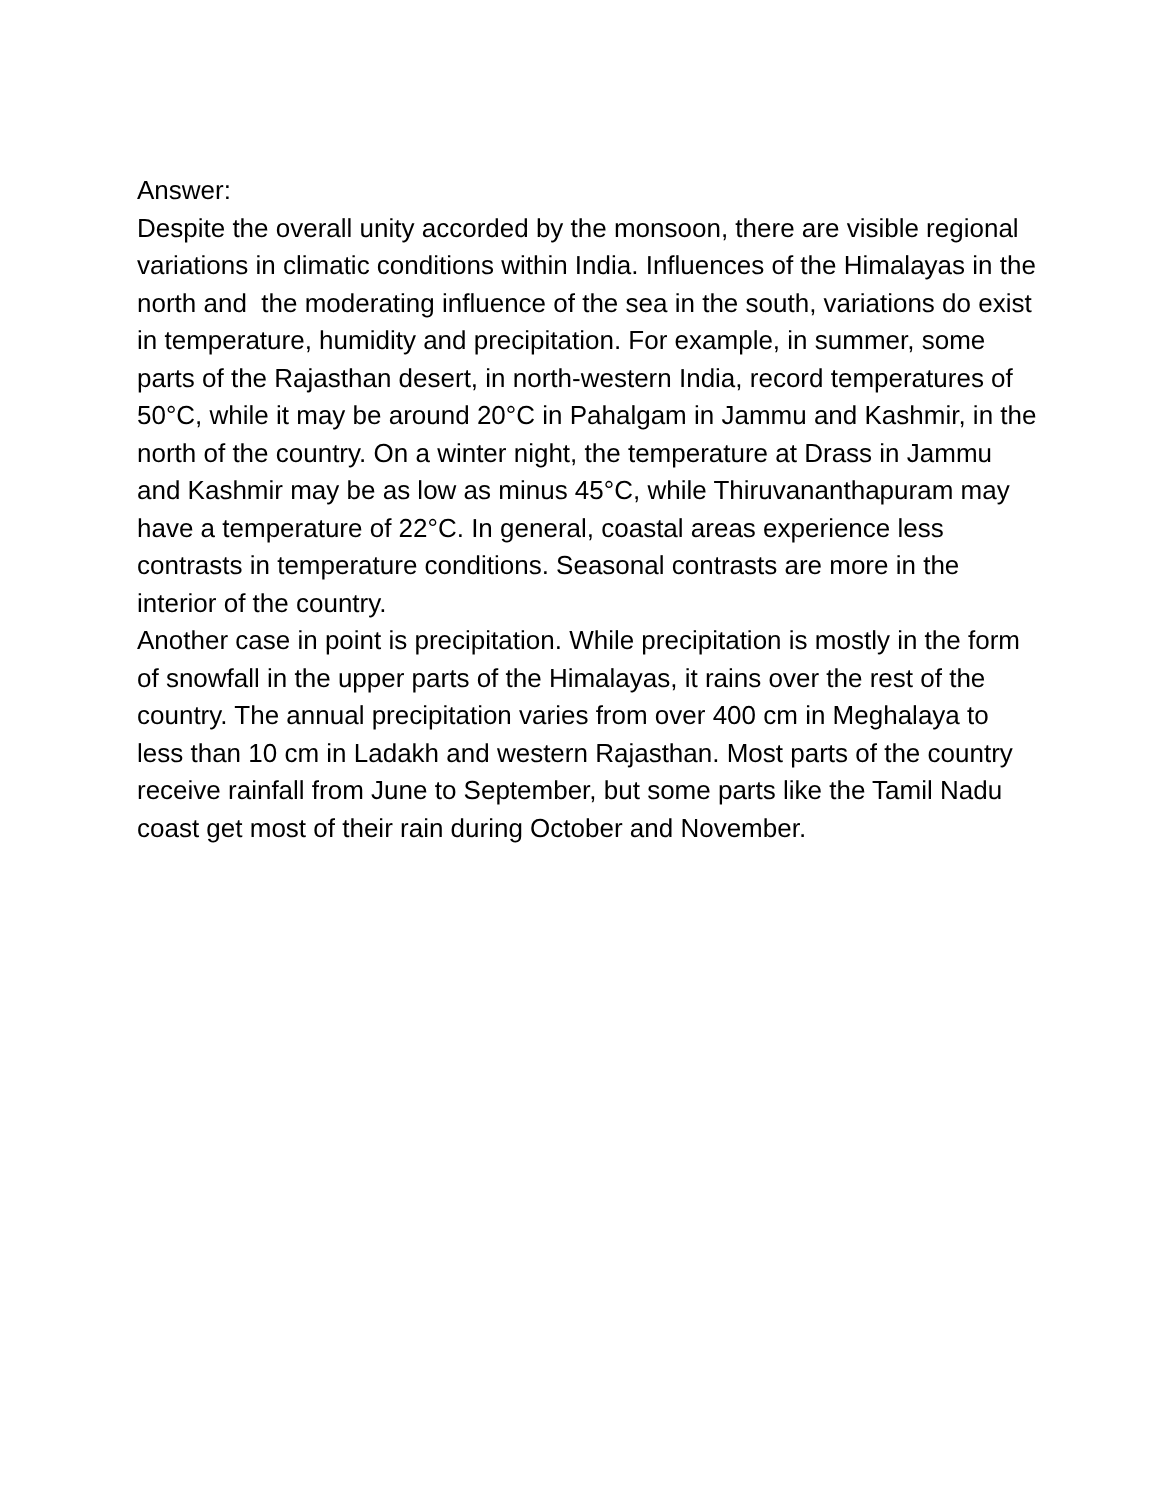Answer:
Despite the overall unity accorded by the monsoon, there are visible regional variations in climatic conditions within India. Influences of the Himalayas in the north and the moderating influence of the sea in the south, variations do exist in temperature, humidity and precipitation. For example, in summer, some parts of the Rajasthan desert, in north-western India, record temperatures of 50°C, while it may be around 20°C in Pahalgam in Jammu and Kashmir, in the north of the country. On a winter night, the temperature at Drass in Jammu and Kashmir may be as low as minus 45°C, while Thiruvananthapuram may have a temperature of 22°C. In general, coastal areas experience less contrasts in temperature conditions. Seasonal contrasts are more in the interior of the country.
Another case in point is precipitation. While precipitation is mostly in the form of snowfall in the upper parts of the Himalayas, it rains over the rest of the country. The annual precipitation varies from over 400 cm in Meghalaya to less than 10 cm in Ladakh and western Rajasthan. Most parts of the country receive rainfall from June to September, but some parts like the Tamil Nadu coast get most of their rain during October and November.